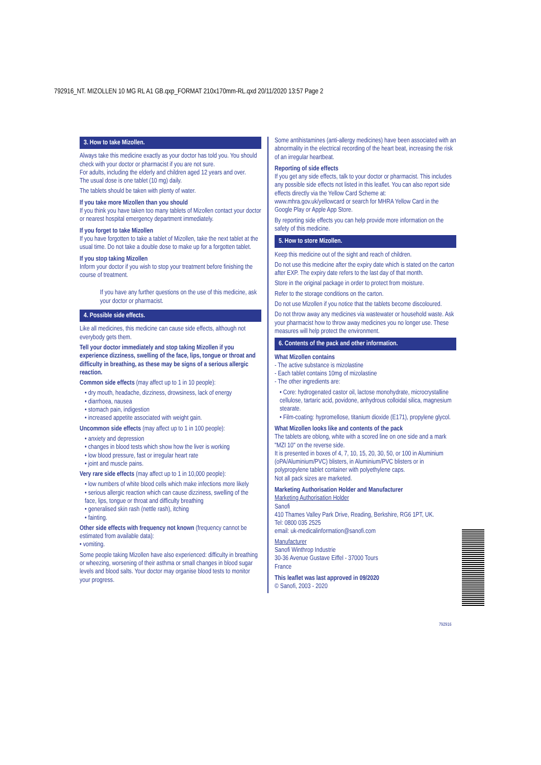792916_NT. MIZOLLEN 10 MG RL A1 GB.qxp_FORMAT 210x170mm-RL.qxd 20/11/2020 13:57 Page 2
3. How to take Mizollen.
Always take this medicine exactly as your doctor has told you. You should check with your doctor or pharmacist if you are not sure.
For adults, including the elderly and children aged 12 years and over.
The usual dose is one tablet (10 mg) daily.
The tablets should be taken with plenty of water.
If you take more Mizollen than you should
If you think you have taken too many tablets of Mizollen contact your doctor or nearest hospital emergency department immediately.
If you forget to take Mizollen
If you have forgotten to take a tablet of Mizollen, take the next tablet at the usual time. Do not take a double dose to make up for a forgotten tablet.
If you stop taking Mizollen
Inform your doctor if you wish to stop your treatment before finishing the course of treatment.
If you have any further questions on the use of this medicine, ask your doctor or pharmacist.
4. Possible side effects.
Like all medicines, this medicine can cause side effects, although not everybody gets them.
Tell your doctor immediately and stop taking Mizollen if you experience dizziness, swelling of the face, lips, tongue or throat and difficulty in breathing, as these may be signs of a serious allergic reaction.
Common side effects (may affect up to 1 in 10 people):
• dry mouth, headache, dizziness, drowsiness, lack of energy
• diarrhoea, nausea
• stomach pain, indigestion
• increased appetite associated with weight gain.
Uncommon side effects (may affect up to 1 in 100 people):
• anxiety and depression
• changes in blood tests which show how the liver is working
• low blood pressure, fast or irregular heart rate
• joint and muscle pains.
Very rare side effects (may affect up to 1 in 10,000 people):
• low numbers of white blood cells which make infections more likely
• serious allergic reaction which can cause dizziness, swelling of the face, lips, tongue or throat and difficulty breathing
• generalised skin rash (nettle rash), itching
• fainting.
Other side effects with frequency not known (frequency cannot be estimated from available data):
• vomiting.
Some people taking Mizollen have also experienced: difficulty in breathing or wheezing, worsening of their asthma or small changes in blood sugar levels and blood salts. Your doctor may organise blood tests to monitor your progress.
Some antihistamines (anti-allergy medicines) have been associated with an abnormality in the electrical recording of the heart beat, increasing the risk of an irregular heartbeat.
Reporting of side effects
If you get any side effects, talk to your doctor or pharmacist. This includes any possible side effects not listed in this leaflet. You can also report side effects directly via the Yellow Card Scheme at: www.mhra.gov.uk/yellowcard or search for MHRA Yellow Card in the Google Play or Apple App Store.
By reporting side effects you can help provide more information on the safety of this medicine.
5. How to store Mizollen.
Keep this medicine out of the sight and reach of children.
Do not use this medicine after the expiry date which is stated on the carton after EXP. The expiry date refers to the last day of that month.
Store in the original package in order to protect from moisture.
Refer to the storage conditions on the carton.
Do not use Mizollen if you notice that the tablets become discoloured.
Do not throw away any medicines via wastewater or household waste. Ask your pharmacist how to throw away medicines you no longer use. These measures will help protect the environment.
6. Contents of the pack and other information.
What Mizollen contains
- The active substance is mizolastine
- Each tablet contains 10mg of mizolastine
- The other ingredients are:
• Core: hydrogenated castor oil, lactose monohydrate, microcrystalline cellulose, tartaric acid, povidone, anhydrous colloidal silica, magnesium stearate.
• Film-coating: hypromellose, titanium dioxide (E171), propylene glycol.
What Mizollen looks like and contents of the pack
The tablets are oblong, white with a scored line on one side and a mark "MZI 10" on the reverse side.
It is presented in boxes of 4, 7, 10, 15, 20, 30, 50, or 100 in Aluminium (oPA/Aluminium/PVC) blisters, in Aluminium/PVC blisters or in polypropylene tablet container with polyethylene caps.
Not all pack sizes are marketed.
Marketing Authorisation Holder and Manufacturer
Marketing Authorisation Holder
Sanofi
410 Thames Valley Park Drive, Reading, Berkshire, RG6 1PT, UK.
Tel: 0800 035 2525
email: uk-medicalinformation@sanofi.com
Manufacturer
Sanofi Winthrop Industrie
30-36 Avenue Gustave Eiffel - 37000 Tours
France
This leaflet was last approved in 09/2020
© Sanofi, 2003 - 2020
792916